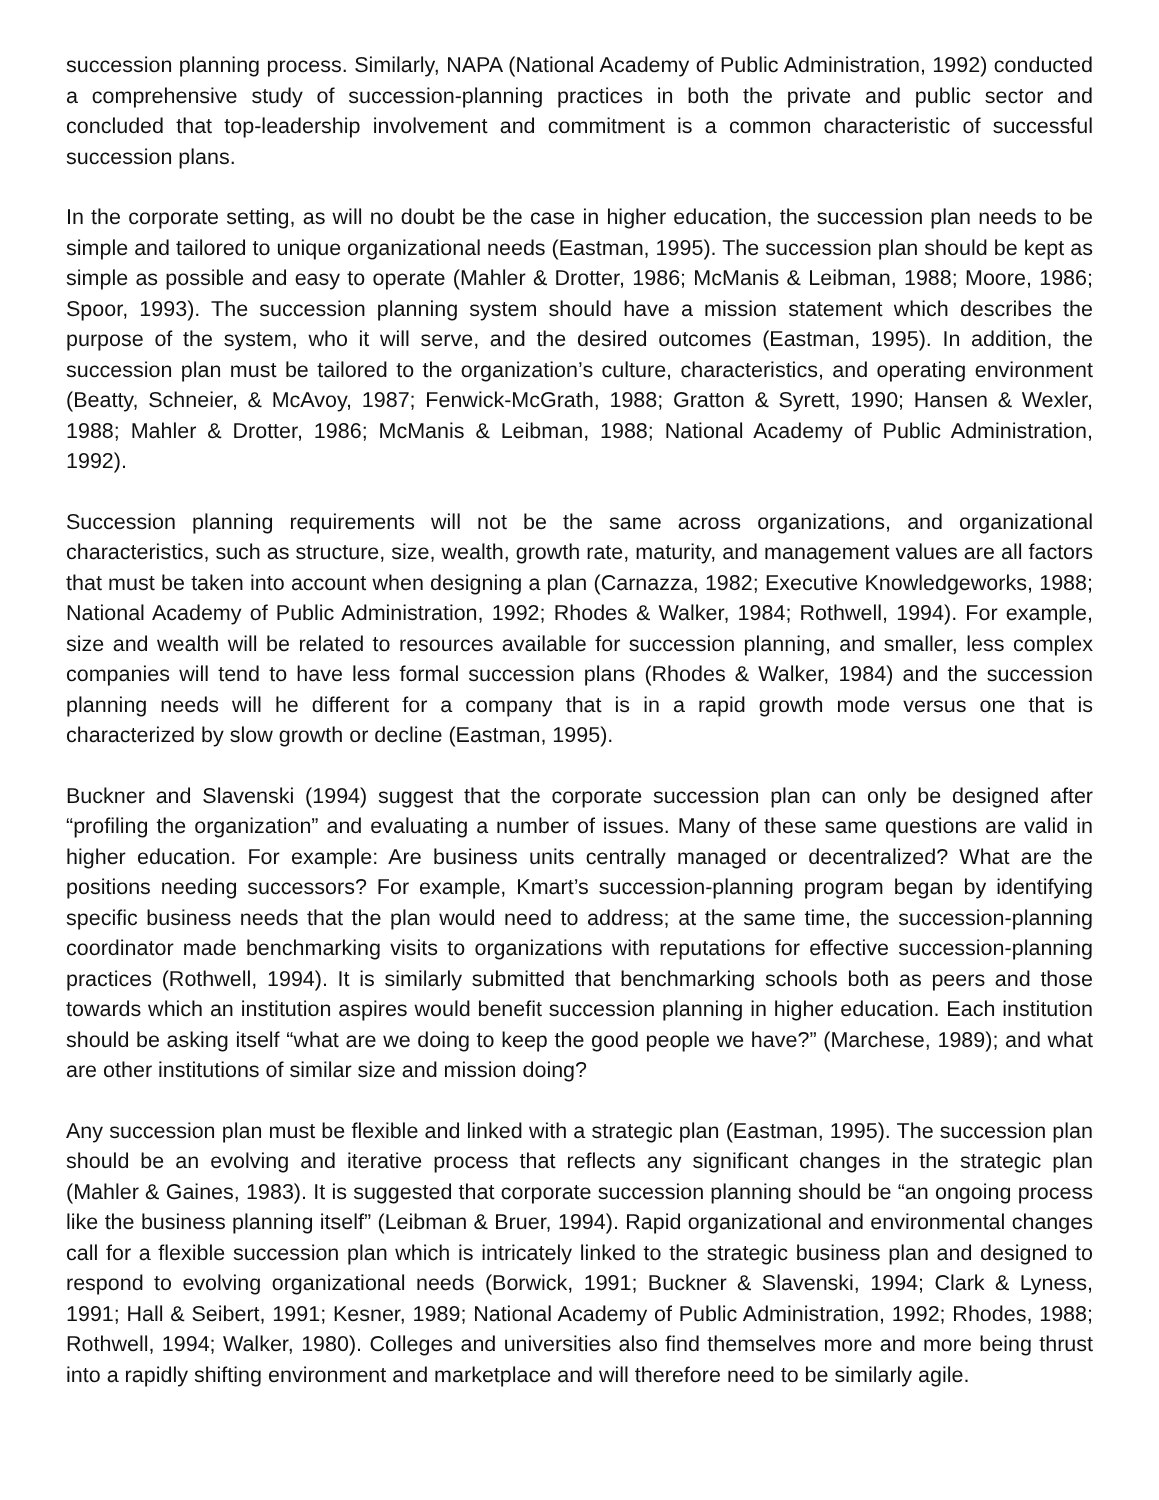succession planning process. Similarly, NAPA (National Academy of Public Administration, 1992) conducted a comprehensive study of succession-planning practices in both the private and public sector and concluded that top-leadership involvement and commitment is a common characteristic of successful succession plans.
In the corporate setting, as will no doubt be the case in higher education, the succession plan needs to be simple and tailored to unique organizational needs (Eastman, 1995). The succession plan should be kept as simple as possible and easy to operate (Mahler & Drotter, 1986; McManis & Leibman, 1988; Moore, 1986; Spoor, 1993). The succession planning system should have a mission statement which describes the purpose of the system, who it will serve, and the desired outcomes (Eastman, 1995). In addition, the succession plan must be tailored to the organization’s culture, characteristics, and operating environment (Beatty, Schneier, & McAvoy, 1987; Fenwick-McGrath, 1988; Gratton & Syrett, 1990; Hansen & Wexler, 1988; Mahler & Drotter, 1986; McManis & Leibman, 1988; National Academy of Public Administration, 1992).
Succession planning requirements will not be the same across organizations, and organizational characteristics, such as structure, size, wealth, growth rate, maturity, and management values are all factors that must be taken into account when designing a plan (Carnazza, 1982; Executive Knowledgeworks, 1988; National Academy of Public Administration, 1992; Rhodes & Walker, 1984; Rothwell, 1994). For example, size and wealth will be related to resources available for succession planning, and smaller, less complex companies will tend to have less formal succession plans (Rhodes & Walker, 1984) and the succession planning needs will he different for a company that is in a rapid growth mode versus one that is characterized by slow growth or decline (Eastman, 1995).
Buckner and Slavenski (1994) suggest that the corporate succession plan can only be designed after “profiling the organization” and evaluating a number of issues. Many of these same questions are valid in higher education. For example: Are business units centrally managed or decentralized? What are the positions needing successors? For example, Kmart’s succession-planning program began by identifying specific business needs that the plan would need to address; at the same time, the succession-planning coordinator made benchmarking visits to organizations with reputations for effective succession-planning practices (Rothwell, 1994). It is similarly submitted that benchmarking schools both as peers and those towards which an institution aspires would benefit succession planning in higher education. Each institution should be asking itself “what are we doing to keep the good people we have?” (Marchese, 1989); and what are other institutions of similar size and mission doing?
Any succession plan must be flexible and linked with a strategic plan (Eastman, 1995). The succession plan should be an evolving and iterative process that reflects any significant changes in the strategic plan (Mahler & Gaines, 1983). It is suggested that corporate succession planning should be “an ongoing process like the business planning itself” (Leibman & Bruer, 1994). Rapid organizational and environmental changes call for a flexible succession plan which is intricately linked to the strategic business plan and designed to respond to evolving organizational needs (Borwick, 1991; Buckner & Slavenski, 1994; Clark & Lyness, 1991; Hall & Seibert, 1991; Kesner, 1989; National Academy of Public Administration, 1992; Rhodes, 1988; Rothwell, 1994; Walker, 1980). Colleges and universities also find themselves more and more being thrust into a rapidly shifting environment and marketplace and will therefore need to be similarly agile.